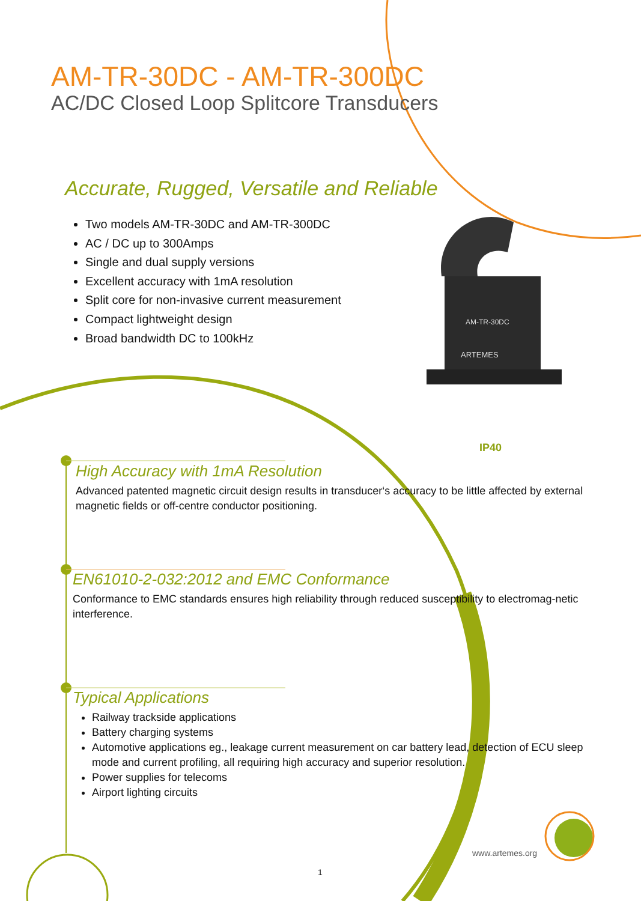AM-TR-30DC - AM-TR-300DC
AC/DC Closed Loop Splitcore Transducers
Accurate, Rugged, Versatile and Reliable
Two models AM-TR-30DC and AM-TR-300DC
AC / DC up to 300Amps
Single and dual supply versions
Excellent accuracy with 1mA resolution
Split core for non-invasive current measurement
Compact lightweight design
Broad bandwidth DC to 100kHz
AM-TR-30DC
ARTEMES
IP40
High Accuracy with 1mA Resolution
Advanced patented magnetic circuit design results in transducer‘s accuracy to be little affected by external magnetic fields or off-centre conductor positioning.
EN61010-2-032:2012 and EMC Conformance
Conformance to EMC standards ensures high reliability through reduced susceptibility to electromag-netic interference.
Typical Applications
Railway trackside applications
Battery charging systems
Automotive applications eg., leakage current measurement on car battery lead, detection of ECU sleep mode and current profiling, all requiring high accuracy and superior resolution.
Power supplies for telecoms
Airport lighting circuits
www.artemes.org
1